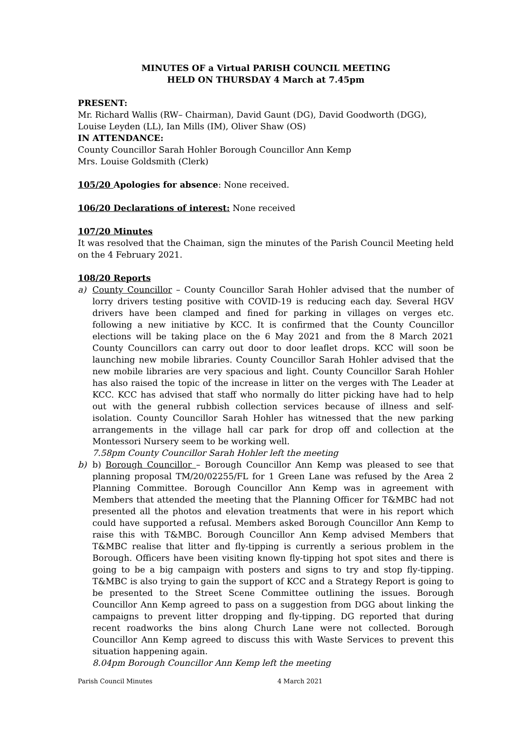MINUTES OF a Virtual PARISH COUNCIL MEETING
HELD ON THURSDAY 4 March at 7.45pm
PRESENT:
Mr. Richard Wallis (RW– Chairman), David Gaunt (DG), David Goodworth (DGG),
Louise Leyden (LL), Ian Mills (IM), Oliver Shaw (OS)
IN ATTENDANCE:
County Councillor Sarah Hohler Borough Councillor Ann Kemp
Mrs. Louise Goldsmith (Clerk)
105/20 Apologies for absence: None received.
106/20 Declarations of interest: None received
107/20 Minutes
It was resolved that the Chaiman, sign the minutes of the Parish Council Meeting held on the 4 February 2021.
108/20 Reports
a) County Councillor – County Councillor Sarah Hohler advised that the number of lorry drivers testing positive with COVID-19 is reducing each day. Several HGV drivers have been clamped and fined for parking in villages on verges etc. following a new initiative by KCC. It is confirmed that the County Councillor elections will be taking place on the 6 May 2021 and from the 8 March 2021 County Councillors can carry out door to door leaflet drops. KCC will soon be launching new mobile libraries. County Councillor Sarah Hohler advised that the new mobile libraries are very spacious and light. County Councillor Sarah Hohler has also raised the topic of the increase in litter on the verges with The Leader at KCC. KCC has advised that staff who normally do litter picking have had to help out with the general rubbish collection services because of illness and self-isolation. County Councillor Sarah Hohler has witnessed that the new parking arrangements in the village hall car park for drop off and collection at the Montessori Nursery seem to be working well.
7.58pm County Councillor Sarah Hohler left the meeting
b) b) Borough Councillor – Borough Councillor Ann Kemp was pleased to see that planning proposal TM/20/02255/FL for 1 Green Lane was refused by the Area 2 Planning Committee. Borough Councillor Ann Kemp was in agreement with Members that attended the meeting that the Planning Officer for T&MBC had not presented all the photos and elevation treatments that were in his report which could have supported a refusal. Members asked Borough Councillor Ann Kemp to raise this with T&MBC. Borough Councillor Ann Kemp advised Members that T&MBC realise that litter and fly-tipping is currently a serious problem in the Borough. Officers have been visiting known fly-tipping hot spot sites and there is going to be a big campaign with posters and signs to try and stop fly-tipping. T&MBC is also trying to gain the support of KCC and a Strategy Report is going to be presented to the Street Scene Committee outlining the issues. Borough Councillor Ann Kemp agreed to pass on a suggestion from DGG about linking the campaigns to prevent litter dropping and fly-tipping. DG reported that during recent roadworks the bins along Church Lane were not collected. Borough Councillor Ann Kemp agreed to discuss this with Waste Services to prevent this situation happening again.
8.04pm Borough Councillor Ann Kemp left the meeting
Parish Council Minutes 4 March 2021